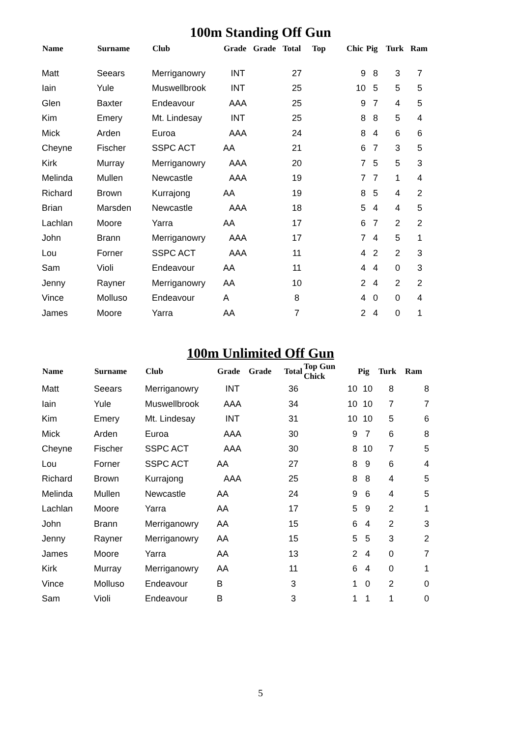100m Standing Off Gun
| Name | Surname | Club | Grade | Grade | Total | Top | Chic | Pig | Turk | Ram |
| --- | --- | --- | --- | --- | --- | --- | --- | --- | --- | --- |
| Matt | Seears | Merriganowry | INT | | 27 | | 9 | 8 | 3 | 7 |
| Iain | Yule | Muswellbrook | INT | | 25 | | 10 | 5 | 5 | 5 |
| Glen | Baxter | Endeavour | AAA | | 25 | | 9 | 7 | 4 | 5 |
| Kim | Emery | Mt. Lindesay | INT | | 25 | | 8 | 8 | 5 | 4 |
| Mick | Arden | Euroa | AAA | | 24 | | 8 | 4 | 6 | 6 |
| Cheyne | Fischer | SSPC ACT | AA | | 21 | | 6 | 7 | 3 | 5 |
| Kirk | Murray | Merriganowry | AAA | | 20 | | 7 | 5 | 5 | 3 |
| Melinda | Mullen | Newcastle | AAA | | 19 | | 7 | 7 | 1 | 4 |
| Richard | Brown | Kurrajong | AA | | 19 | | 8 | 5 | 4 | 2 |
| Brian | Marsden | Newcastle | AAA | | 18 | | 5 | 4 | 4 | 5 |
| Lachlan | Moore | Yarra | AA | | 17 | | 6 | 7 | 2 | 2 |
| John | Brann | Merriganowry | AAA | | 17 | | 7 | 4 | 5 | 1 |
| Lou | Forner | SSPC ACT | AAA | | 11 | | 4 | 2 | 2 | 3 |
| Sam | Violi | Endeavour | AA | | 11 | | 4 | 4 | 0 | 3 |
| Jenny | Rayner | Merriganowry | AA | | 10 | | 2 | 4 | 2 | 2 |
| Vince | Molluso | Endeavour | A | | 8 | | 4 | 0 | 0 | 4 |
| James | Moore | Yarra | AA | | 7 | | 2 | 4 | 0 | 1 |
100m Unlimited Off Gun
| Name | Surname | Club | Grade | Grade | Total | Top Gun Chick | Pig | Turk | Ram |
| --- | --- | --- | --- | --- | --- | --- | --- | --- | --- |
| Matt | Seears | Merriganowry | INT | | 36 | 10 | 10 | 8 | 8 |
| Iain | Yule | Muswellbrook | AAA | | 34 | 10 | 10 | 7 | 7 |
| Kim | Emery | Mt. Lindesay | INT | | 31 | 10 | 10 | 5 | 6 |
| Mick | Arden | Euroa | AAA | | 30 | 9 | 7 | 6 | 8 |
| Cheyne | Fischer | SSPC ACT | AAA | | 30 | 8 | 10 | 7 | 5 |
| Lou | Forner | SSPC ACT | AA | | 27 | 8 | 9 | 6 | 4 |
| Richard | Brown | Kurrajong | AAA | | 25 | 8 | 8 | 4 | 5 |
| Melinda | Mullen | Newcastle | AA | | 24 | 9 | 6 | 4 | 5 |
| Lachlan | Moore | Yarra | AA | | 17 | 5 | 9 | 2 | 1 |
| John | Brann | Merriganowry | AA | | 15 | 6 | 4 | 2 | 3 |
| Jenny | Rayner | Merriganowry | AA | | 15 | 5 | 5 | 3 | 2 |
| James | Moore | Yarra | AA | | 13 | 2 | 4 | 0 | 7 |
| Kirk | Murray | Merriganowry | AA | | 11 | 6 | 4 | 0 | 1 |
| Vince | Molluso | Endeavour | B | | 3 | 1 | 0 | 2 | 0 |
| Sam | Violi | Endeavour | B | | 3 | 1 | 1 | 1 | 0 |
5